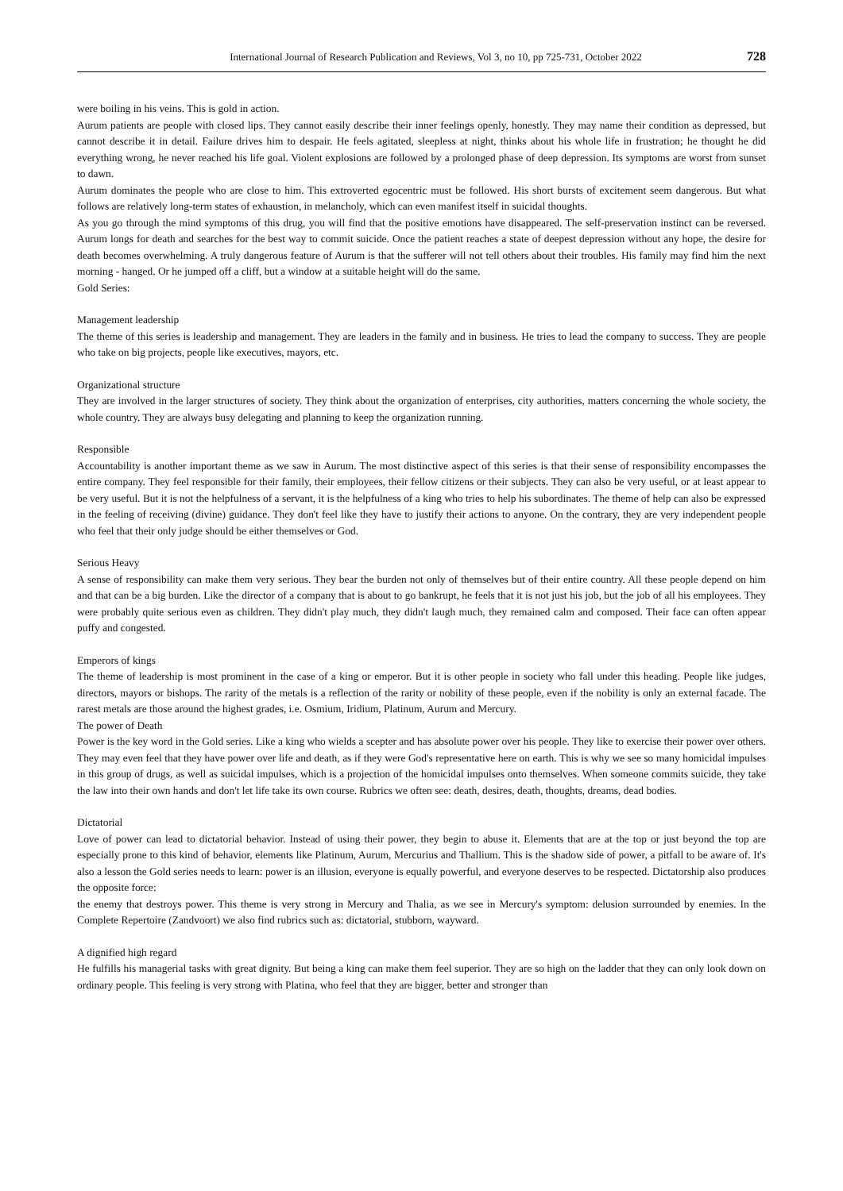International Journal of Research Publication and Reviews, Vol 3, no 10, pp 725-731, October 2022 728
were boiling in his veins. This is gold in action.
Aurum patients are people with closed lips. They cannot easily describe their inner feelings openly, honestly. They may name their condition as depressed, but cannot describe it in detail. Failure drives him to despair. He feels agitated, sleepless at night, thinks about his whole life in frustration; he thought he did everything wrong, he never reached his life goal. Violent explosions are followed by a prolonged phase of deep depression. Its symptoms are worst from sunset to dawn.
Aurum dominates the people who are close to him. This extroverted egocentric must be followed. His short bursts of excitement seem dangerous. But what follows are relatively long-term states of exhaustion, in melancholy, which can even manifest itself in suicidal thoughts.
As you go through the mind symptoms of this drug, you will find that the positive emotions have disappeared. The self-preservation instinct can be reversed. Aurum longs for death and searches for the best way to commit suicide. Once the patient reaches a state of deepest depression without any hope, the desire for death becomes overwhelming. A truly dangerous feature of Aurum is that the sufferer will not tell others about their troubles. His family may find him the next morning - hanged. Or he jumped off a cliff, but a window at a suitable height will do the same.
Gold Series:
Management leadership
The theme of this series is leadership and management. They are leaders in the family and in business. He tries to lead the company to success. They are people who take on big projects, people like executives, mayors, etc.
Organizational structure
They are involved in the larger structures of society. They think about the organization of enterprises, city authorities, matters concerning the whole society, the whole country. They are always busy delegating and planning to keep the organization running.
Responsible
Accountability is another important theme as we saw in Aurum. The most distinctive aspect of this series is that their sense of responsibility encompasses the entire company. They feel responsible for their family, their employees, their fellow citizens or their subjects. They can also be very useful, or at least appear to be very useful. But it is not the helpfulness of a servant, it is the helpfulness of a king who tries to help his subordinates. The theme of help can also be expressed in the feeling of receiving (divine) guidance. They don't feel like they have to justify their actions to anyone. On the contrary, they are very independent people who feel that their only judge should be either themselves or God.
Serious Heavy
A sense of responsibility can make them very serious. They bear the burden not only of themselves but of their entire country. All these people depend on him and that can be a big burden. Like the director of a company that is about to go bankrupt, he feels that it is not just his job, but the job of all his employees. They were probably quite serious even as children. They didn't play much, they didn't laugh much, they remained calm and composed. Their face can often appear puffy and congested.
Emperors of kings
The theme of leadership is most prominent in the case of a king or emperor. But it is other people in society who fall under this heading. People like judges, directors, mayors or bishops. The rarity of the metals is a reflection of the rarity or nobility of these people, even if the nobility is only an external facade. The rarest metals are those around the highest grades, i.e. Osmium, Iridium, Platinum, Aurum and Mercury.
The power of Death
Power is the key word in the Gold series. Like a king who wields a scepter and has absolute power over his people. They like to exercise their power over others. They may even feel that they have power over life and death, as if they were God's representative here on earth. This is why we see so many homicidal impulses in this group of drugs, as well as suicidal impulses, which is a projection of the homicidal impulses onto themselves. When someone commits suicide, they take the law into their own hands and don't let life take its own course. Rubrics we often see: death, desires, death, thoughts, dreams, dead bodies.
Dictatorial
Love of power can lead to dictatorial behavior. Instead of using their power, they begin to abuse it. Elements that are at the top or just beyond the top are especially prone to this kind of behavior, elements like Platinum, Aurum, Mercurius and Thallium. This is the shadow side of power, a pitfall to be aware of. It's also a lesson the Gold series needs to learn: power is an illusion, everyone is equally powerful, and everyone deserves to be respected. Dictatorship also produces the opposite force:
the enemy that destroys power. This theme is very strong in Mercury and Thalia, as we see in Mercury's symptom: delusion surrounded by enemies. In the Complete Repertoire (Zandvoort) we also find rubrics such as: dictatorial, stubborn, wayward.
A dignified high regard
He fulfills his managerial tasks with great dignity. But being a king can make them feel superior. They are so high on the ladder that they can only look down on ordinary people. This feeling is very strong with Platina, who feel that they are bigger, better and stronger than